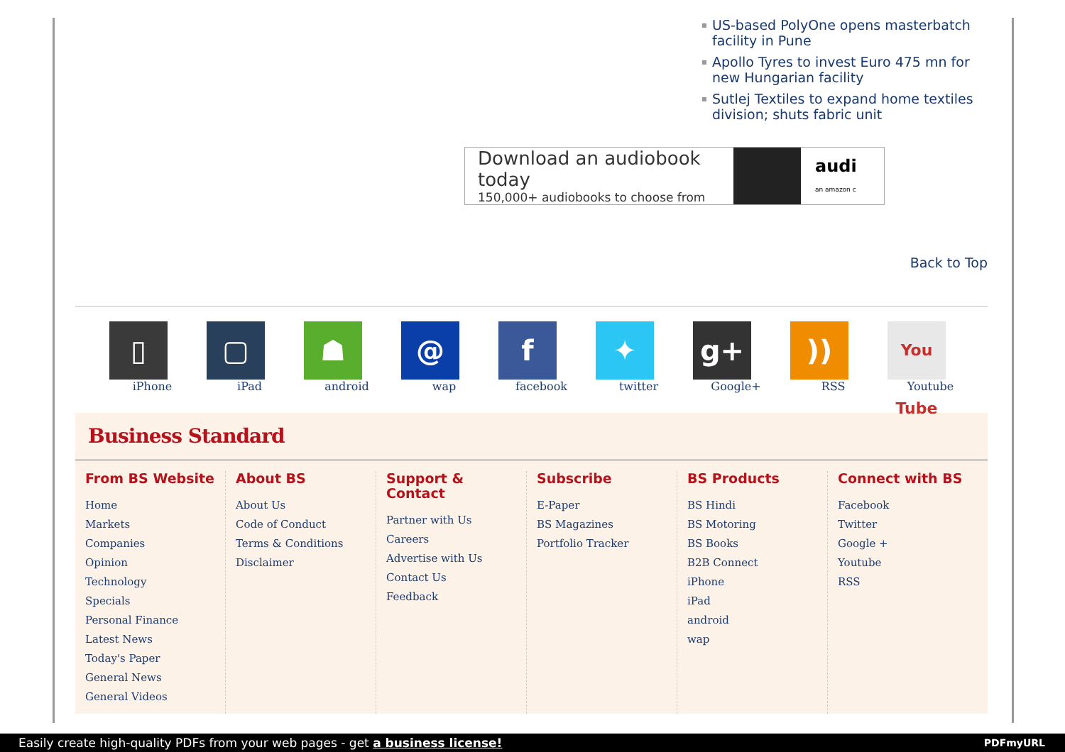US-based PolyOne opens masterbatch facility in Pune
Apollo Tyres to invest Euro 475 mn for new Hungarian facility
Sutlej Textiles to expand home textiles division; shuts fabric unit
Download an audiobook today
150,000+ audiobooks to choose from
audi
an amazon c
Back to Top
▯
iPhone
▢
iPad
☗
android
@
wap
ffacebook
✦
twitter
g+
Google+
))
RSS
You Tube
Youtube
Business Standard
From BS Website
Home
Markets
Companies
Opinion
Technology
Specials
Personal Finance
Latest News
Today's Paper
General News
General Videos
About BS
About Us
Code of Conduct
Terms & Conditions
Disclaimer
Support & Contact
Partner with Us
Careers
Advertise with Us
Contact Us
Feedback
Subscribe
E-Paper
BS Magazines
Portfolio Tracker
BS Products
BS Hindi
BS Motoring
BS Books
B2B Connect
iPhone
iPad
android
wap
Connect with BS
Facebook
Twitter
Google +
Youtube
RSS
Easily create high-quality PDFs from your web pages - get a business license! PDFmyURL